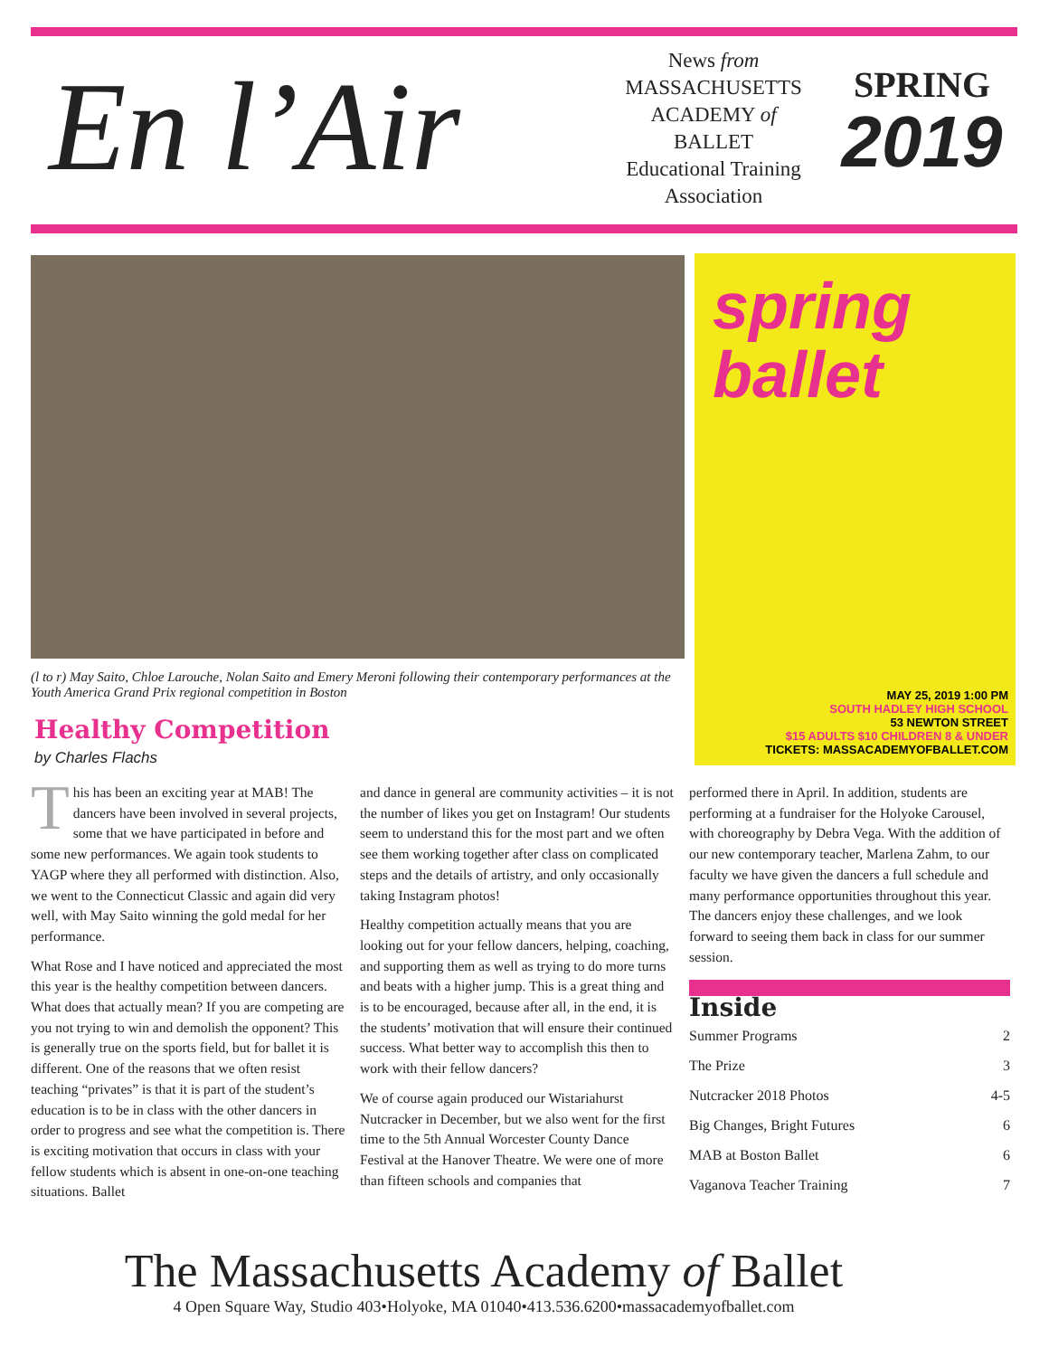En l’Air
News from
MASSACHUSETTS
ACADEMY of
BALLET
Educational Training
Association
SPRING
2019
spring
ballet
MAY 25, 2019 1:00 PM
SOUTH HADLEY HIGH SCHOOL
53 NEWTON STREET
$15 ADULTS $10 CHILDREN 8 & UNDER
TICKETS: MASSACADEMYOFBALLET.COM
(l to r) May Saito, Chloe Larouche, Nolan Saito and Emery Meroni following their contemporary performances at the Youth America Grand Prix regional competition in Boston
Healthy Competition
by Charles Flachs
This has been an exciting year at MAB! The dancers have been involved in several projects, some that we have participated in before and some new performances. We again took students to YAGP where they all performed with distinction. Also, we went to the Connecticut Classic and again did very well, with May Saito winning the gold medal for her performance.
What Rose and I have noticed and appreciated the most this year is the healthy competition between dancers. What does that actually mean? If you are competing are you not trying to win and demolish the opponent? This is generally true on the sports field, but for ballet it is different. One of the reasons that we often resist teaching “privates” is that it is part of the student’s education is to be in class with the other dancers in order to progress and see what the competition is. There is exciting motivation that occurs in class with your fellow students which is absent in one-on-one teaching situations. Ballet
and dance in general are community activities – it is not the number of likes you get on Instagram! Our students seem to understand this for the most part and we often see them working together after class on complicated steps and the details of artistry, and only occasionally taking Instagram photos!
Healthy competition actually means that you are looking out for your fellow dancers, helping, coaching, and supporting them as well as trying to do more turns and beats with a higher jump. This is a great thing and is to be encouraged, because after all, in the end, it is the students’ motivation that will ensure their continued success. What better way to accomplish this then to work with their fellow dancers?
We of course again produced our Wistariahurst Nutcracker in December, but we also went for the first time to the 5th Annual Worcester County Dance Festival at the Hanover Theatre. We were one of more than fifteen schools and companies that
performed there in April. In addition, students are performing at a fundraiser for the Holyoke Carousel, with choreography by Debra Vega. With the addition of our new contemporary teacher, Marlena Zahm, to our faculty we have given the dancers a full schedule and many performance opportunities throughout this year. The dancers enjoy these challenges, and we look forward to seeing them back in class for our summer session.
Inside
Summer Programs 2
The Prize 3
Nutcracker 2018 Photos 4-5
Big Changes, Bright Futures 6
MAB at Boston Ballet 6
Vaganova Teacher Training 7
The Massachusetts Academy of Ballet
4 Open Square Way, Studio 403•Holyoke, MA 01040•413.536.6200•massacademyofballet.com